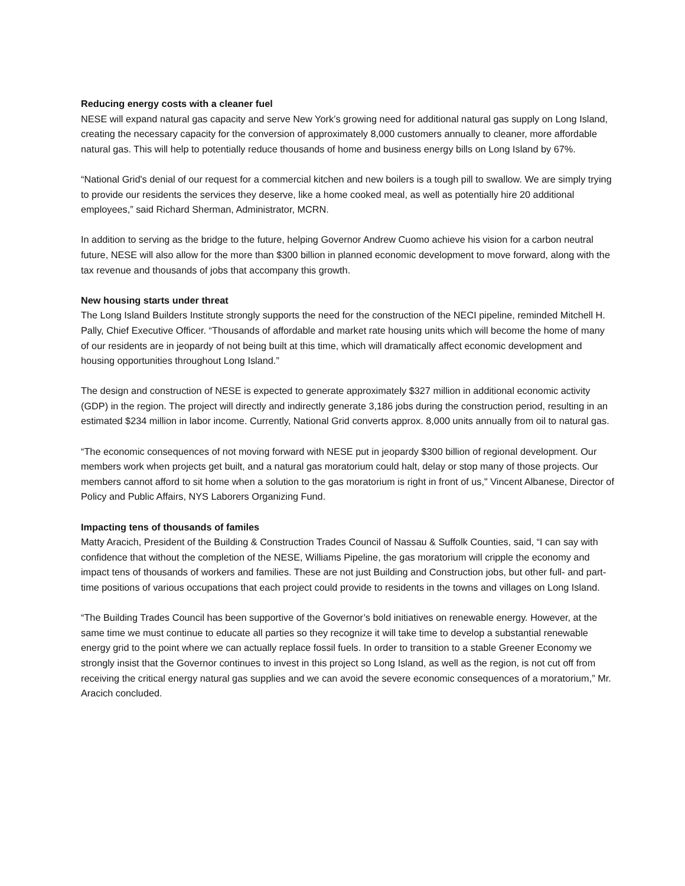Reducing energy costs with a cleaner fuel
NESE will expand natural gas capacity and serve New York’s growing need for additional natural gas supply on Long Island, creating the necessary capacity for the conversion of approximately 8,000 customers annually to cleaner, more affordable natural gas. This will help to potentially reduce thousands of home and business energy bills on Long Island by 67%.
“National Grid's denial of our request for a commercial kitchen and new boilers is a tough pill to swallow. We are simply trying to provide our residents the services they deserve, like a home cooked meal, as well as potentially hire 20 additional employees,” said Richard Sherman, Administrator, MCRN.
In addition to serving as the bridge to the future, helping Governor Andrew Cuomo achieve his vision for a carbon neutral future, NESE will also allow for the more than $300 billion in planned economic development to move forward, along with the tax revenue and thousands of jobs that accompany this growth.
New housing starts under threat
The Long Island Builders Institute strongly supports the need for the construction of the NECI pipeline, reminded Mitchell H. Pally, Chief Executive Officer. “Thousands of affordable and market rate housing units which will become the home of many of our residents are in jeopardy of not being built at this time, which will dramatically affect economic development and housing opportunities throughout Long Island.”
The design and construction of NESE is expected to generate approximately $327 million in additional economic activity (GDP) in the region. The project will directly and indirectly generate 3,186 jobs during the construction period, resulting in an estimated $234 million in labor income. Currently, National Grid converts approx. 8,000 units annually from oil to natural gas.
“The economic consequences of not moving forward with NESE put in jeopardy $300 billion of regional development. Our members work when projects get built, and a natural gas moratorium could halt, delay or stop many of those projects. Our members cannot afford to sit home when a solution to the gas moratorium is right in front of us," Vincent Albanese, Director of Policy and Public Affairs, NYS Laborers Organizing Fund.
Impacting tens of thousands of familes
Matty Aracich, President of the Building & Construction Trades Council of Nassau & Suffolk Counties, said, “I can say with confidence that without the completion of the NESE, Williams Pipeline, the gas moratorium will cripple the economy and impact tens of thousands of workers and families. These are not just Building and Construction jobs, but other full- and part-time positions of various occupations that each project could provide to residents in the towns and villages on Long Island.
“The Building Trades Council has been supportive of the Governor’s bold initiatives on renewable energy. However, at the same time we must continue to educate all parties so they recognize it will take time to develop a substantial renewable energy grid to the point where we can actually replace fossil fuels. In order to transition to a stable Greener Economy we strongly insist that the Governor continues to invest in this project so Long Island, as well as the region, is not cut off from receiving the critical energy natural gas supplies and we can avoid the severe economic consequences of a moratorium,” Mr. Aracich concluded.